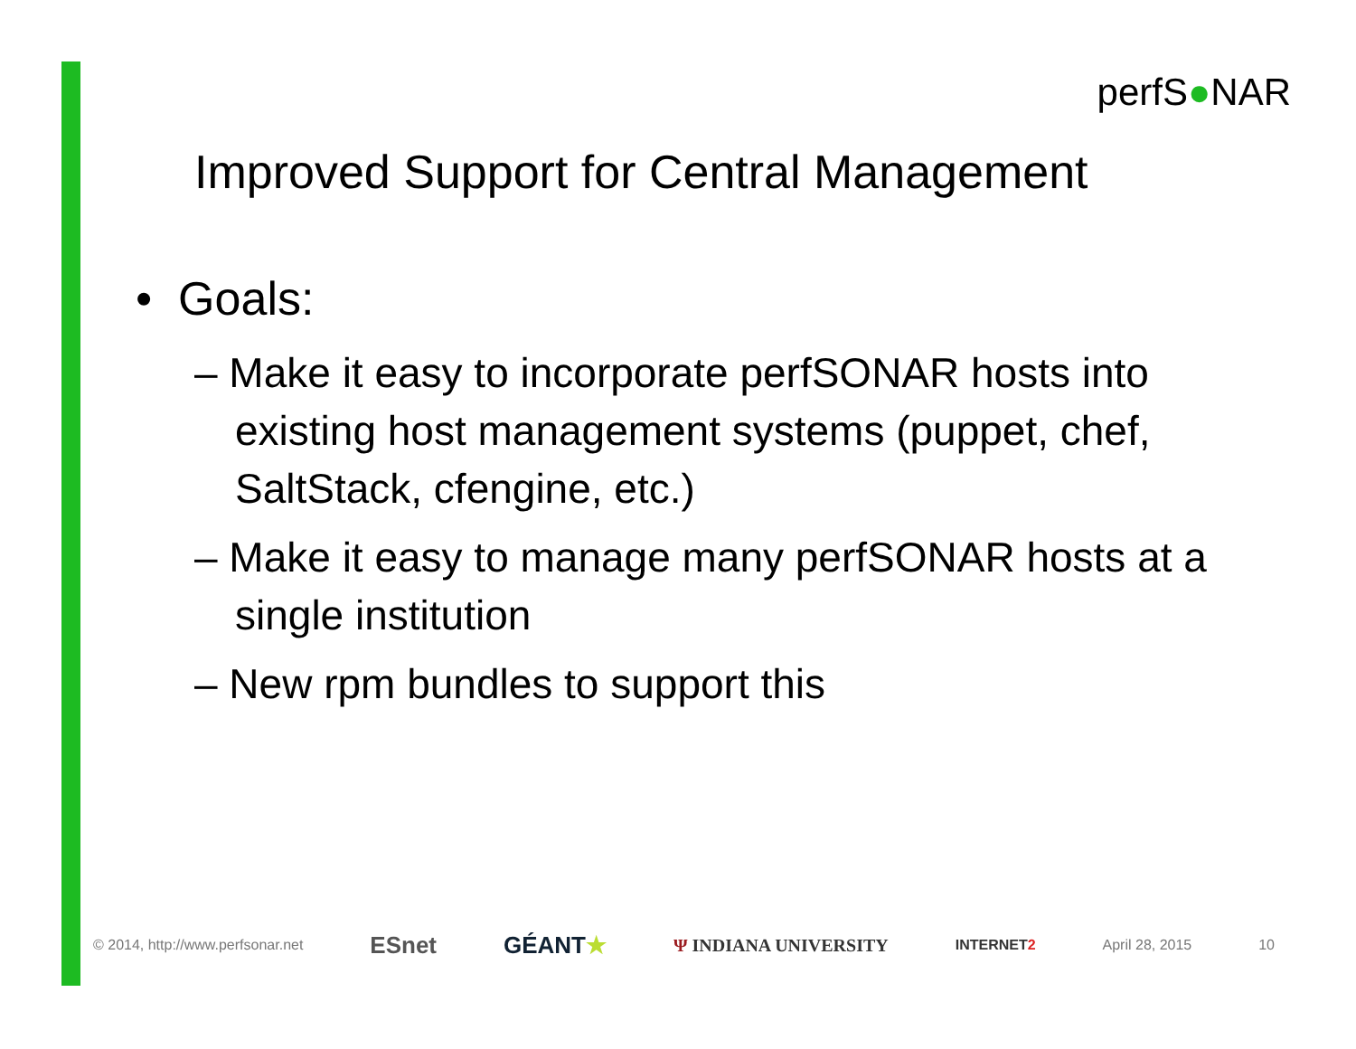perfS●NAR
Improved Support for Central Management
• Goals:
– Make it easy to incorporate perfSONAR hosts into existing host management systems (puppet, chef, SaltStack, cfengine, etc.)
– Make it easy to manage many perfSONAR hosts at a single institution
– New rpm bundles to support this
© 2014, http://www.perfsonar.net ESnet GÉANT★ Ψ INDIANA UNIVERSITY INTERNET2 April 28, 2015 10